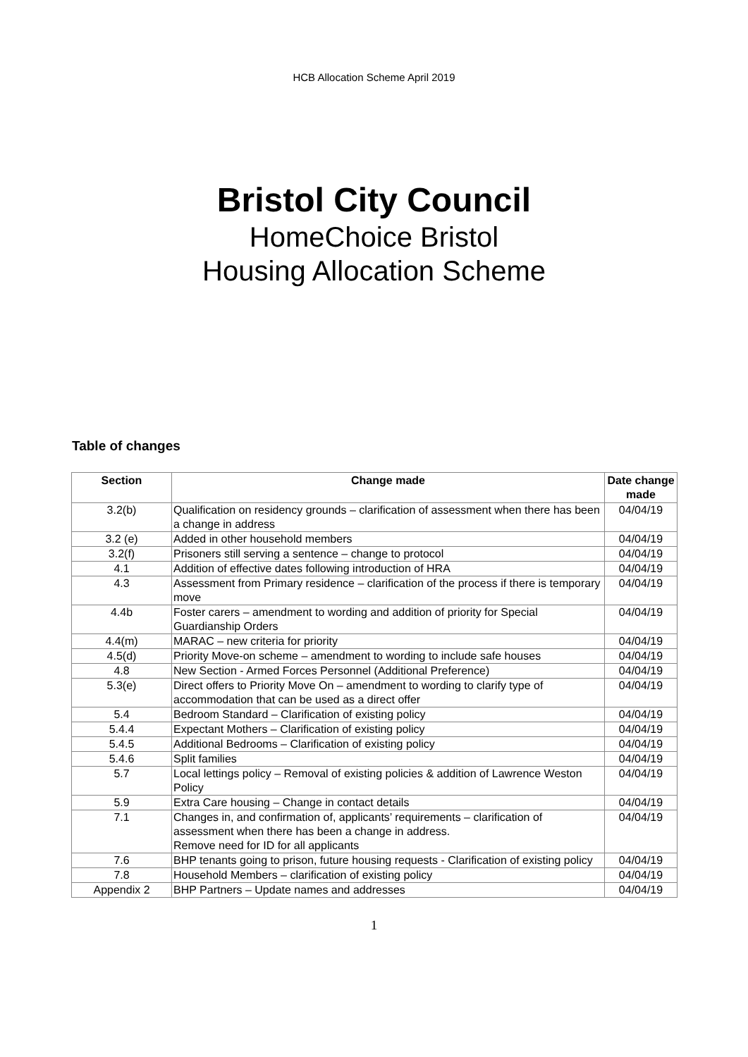HCB Allocation Scheme April 2019
Bristol City Council
HomeChoice Bristol
Housing Allocation Scheme
Table of changes
| Section | Change made | Date change made |
| --- | --- | --- |
| 3.2(b) | Qualification on residency grounds – clarification of assessment when there has been a change in address | 04/04/19 |
| 3.2 (e) | Added in other household members | 04/04/19 |
| 3.2(f) | Prisoners still serving a sentence – change to protocol | 04/04/19 |
| 4.1 | Addition of effective dates following introduction of HRA | 04/04/19 |
| 4.3 | Assessment from Primary residence – clarification of the process if there is temporary move | 04/04/19 |
| 4.4b | Foster carers – amendment to wording and addition of priority for Special Guardianship Orders | 04/04/19 |
| 4.4(m) | MARAC – new criteria for priority | 04/04/19 |
| 4.5(d) | Priority Move-on scheme – amendment to wording to include safe houses | 04/04/19 |
| 4.8 | New Section - Armed Forces Personnel (Additional Preference) | 04/04/19 |
| 5.3(e) | Direct offers to Priority Move On – amendment to wording to clarify type of accommodation that can be used as a direct offer | 04/04/19 |
| 5.4 | Bedroom Standard – Clarification of existing policy | 04/04/19 |
| 5.4.4 | Expectant Mothers – Clarification of existing policy | 04/04/19 |
| 5.4.5 | Additional Bedrooms – Clarification of existing policy | 04/04/19 |
| 5.4.6 | Split families | 04/04/19 |
| 5.7 | Local lettings policy – Removal of existing policies & addition of Lawrence Weston Policy | 04/04/19 |
| 5.9 | Extra Care housing – Change in contact details | 04/04/19 |
| 7.1 | Changes in, and confirmation of, applicants’ requirements – clarification of assessment when there has been a change in address. Remove need for ID for all applicants | 04/04/19 |
| 7.6 | BHP tenants going to prison, future housing requests - Clarification of existing policy | 04/04/19 |
| 7.8 | Household Members – clarification of existing policy | 04/04/19 |
| Appendix 2 | BHP Partners – Update names and addresses | 04/04/19 |
1